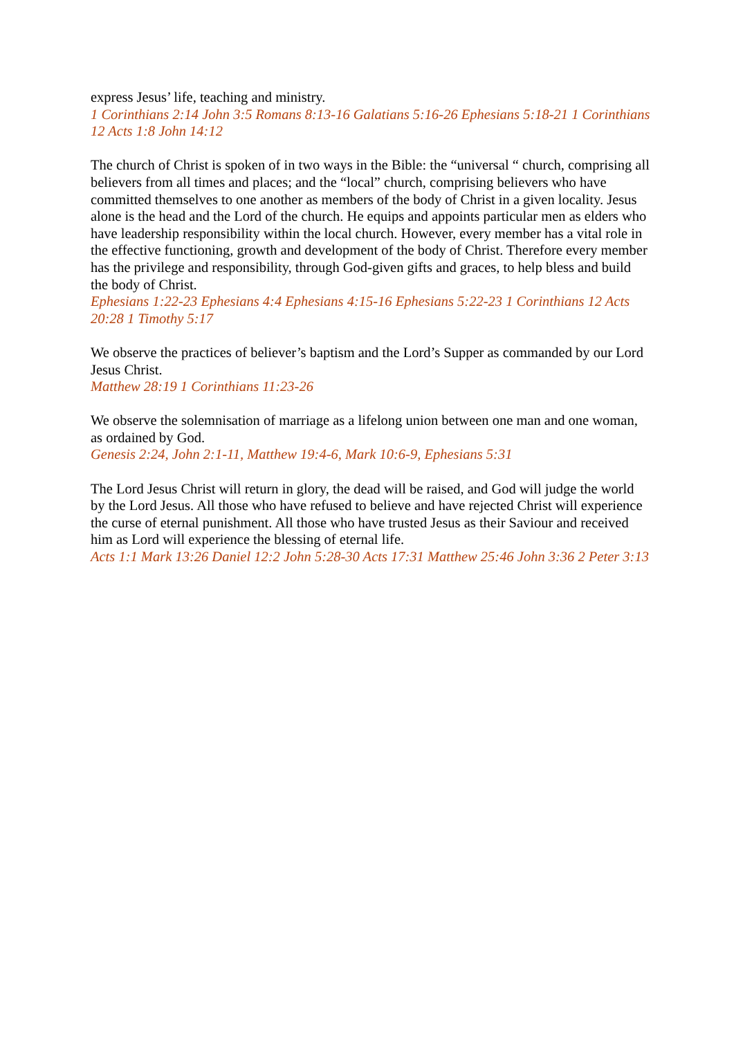express Jesus’ life, teaching and ministry.
1 Corinthians 2:14 John 3:5 Romans 8:13-16 Galatians 5:16-26 Ephesians 5:18-21 1 Corinthians 12 Acts 1:8 John 14:12
The church of Christ is spoken of in two ways in the Bible: the “universal “ church, comprising all believers from all times and places; and the “local” church, comprising believers who have committed themselves to one another as members of the body of Christ in a given locality. Jesus alone is the head and the Lord of the church. He equips and appoints particular men as elders who have leadership responsibility within the local church. However, every member has a vital role in the effective functioning, growth and development of the body of Christ. Therefore every member has the privilege and responsibility, through God-given gifts and graces, to help bless and build the body of Christ.
Ephesians 1:22-23 Ephesians 4:4 Ephesians 4:15-16 Ephesians 5:22-23 1 Corinthians 12 Acts 20:28 1 Timothy 5:17
We observe the practices of believer’s baptism and the Lord’s Supper as commanded by our Lord Jesus Christ.
Matthew 28:19 1 Corinthians 11:23-26
We observe the solemnisation of marriage as a lifelong union between one man and one woman, as ordained by God.
Genesis 2:24, John 2:1-11, Matthew 19:4-6, Mark 10:6-9, Ephesians 5:31
The Lord Jesus Christ will return in glory, the dead will be raised, and God will judge the world by the Lord Jesus. All those who have refused to believe and have rejected Christ will experience the curse of eternal punishment. All those who have trusted Jesus as their Saviour and received him as Lord will experience the blessing of eternal life.
Acts 1:1 Mark 13:26 Daniel 12:2 John 5:28-30 Acts 17:31 Matthew 25:46 John 3:36 2 Peter 3:13